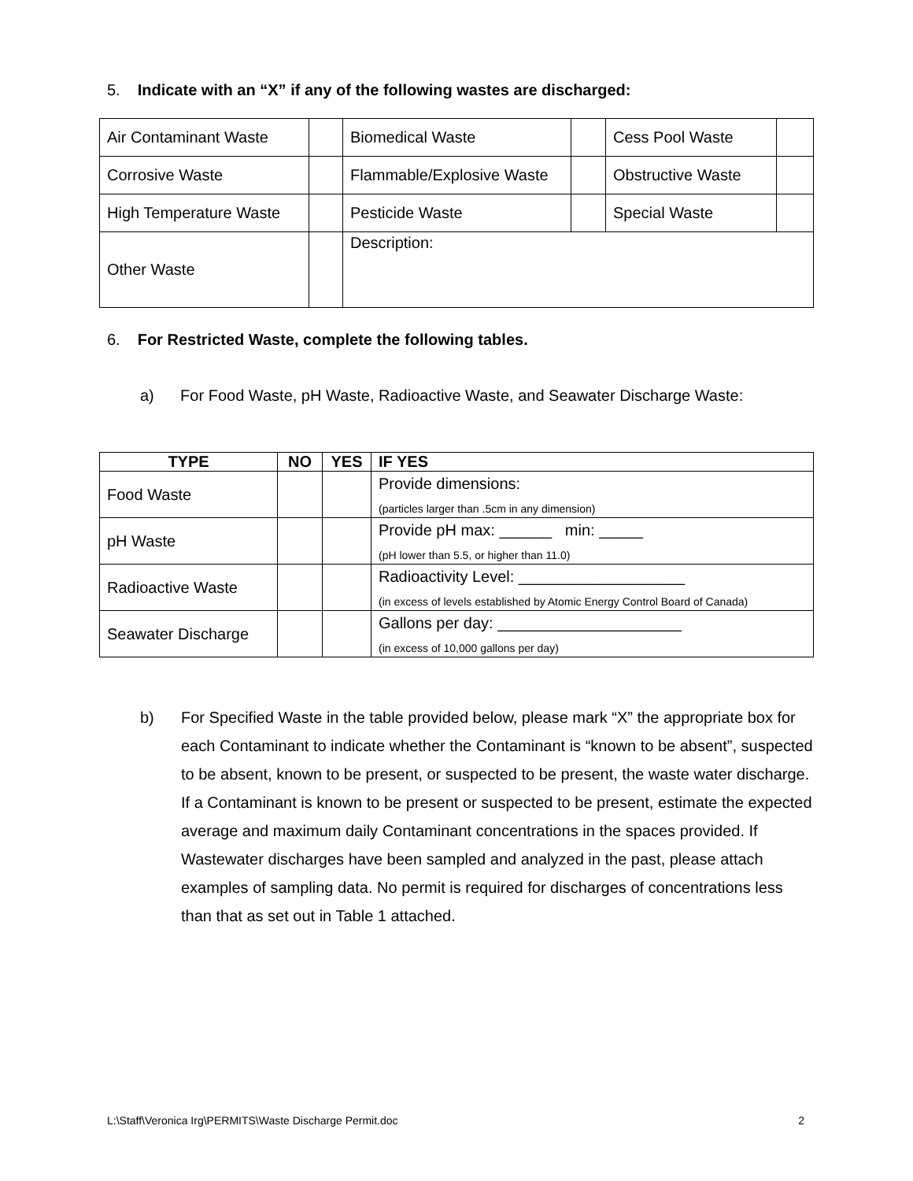5. Indicate with an “X” if any of the following wastes are discharged:
| Air Contaminant Waste | | Biomedical Waste | | Cess Pool Waste | |
| Corrosive Waste | | Flammable/Explosive Waste | | Obstructive Waste | |
| High Temperature Waste | | Pesticide Waste | | Special Waste | |
| Other Waste | | Description: | | | |
6. For Restricted Waste, complete the following tables.
a) For Food Waste, pH Waste, Radioactive Waste, and Seawater Discharge Waste:
| TYPE | NO | YES | IF YES |
| --- | --- | --- | --- |
| Food Waste | | | Provide dimensions: (particles larger than .5cm in any dimension) |
| pH Waste | | | Provide pH max: ______ min: _____ (pH lower than 5.5, or higher than 11.0) |
| Radioactive Waste | | | Radioactivity Level: ___________________ (in excess of levels established by Atomic Energy Control Board of Canada) |
| Seawater Discharge | | | Gallons per day: _____________________ (in excess of 10,000 gallons per day) |
b) For Specified Waste in the table provided below, please mark “X” the appropriate box for each Contaminant to indicate whether the Contaminant is “known to be absent”, suspected to be absent, known to be present, or suspected to be present, the waste water discharge. If a Contaminant is known to be present or suspected to be present, estimate the expected average and maximum daily Contaminant concentrations in the spaces provided. If Wastewater discharges have been sampled and analyzed in the past, please attach examples of sampling data. No permit is required for discharges of concentrations less than that as set out in Table 1 attached.
L:\Staff\Veronica Irg\PERMITS\Waste Discharge Permit.doc 2